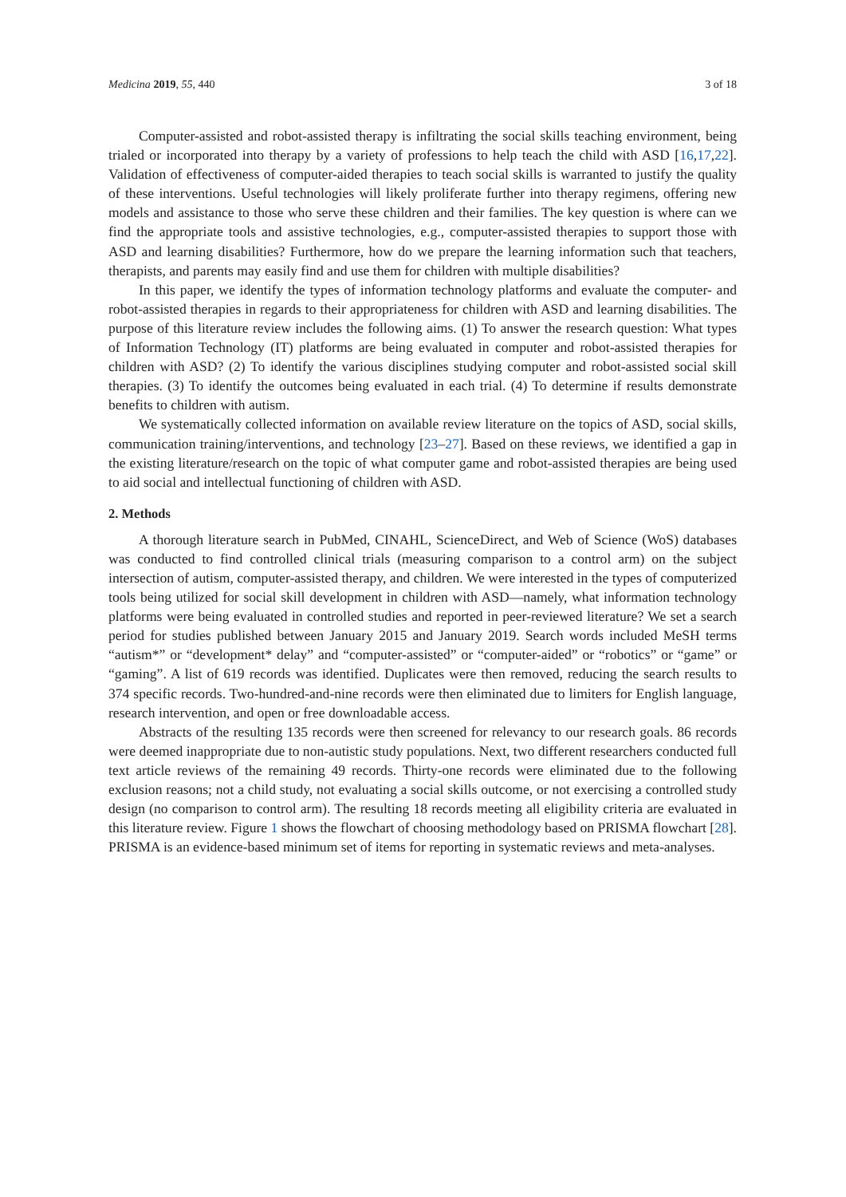Medicina 2019, 55, 440 3 of 18
Computer-assisted and robot-assisted therapy is infiltrating the social skills teaching environment, being trialed or incorporated into therapy by a variety of professions to help teach the child with ASD [16,17,22]. Validation of effectiveness of computer-aided therapies to teach social skills is warranted to justify the quality of these interventions. Useful technologies will likely proliferate further into therapy regimens, offering new models and assistance to those who serve these children and their families. The key question is where can we find the appropriate tools and assistive technologies, e.g., computer-assisted therapies to support those with ASD and learning disabilities? Furthermore, how do we prepare the learning information such that teachers, therapists, and parents may easily find and use them for children with multiple disabilities?
In this paper, we identify the types of information technology platforms and evaluate the computer- and robot-assisted therapies in regards to their appropriateness for children with ASD and learning disabilities. The purpose of this literature review includes the following aims. (1) To answer the research question: What types of Information Technology (IT) platforms are being evaluated in computer and robot-assisted therapies for children with ASD? (2) To identify the various disciplines studying computer and robot-assisted social skill therapies. (3) To identify the outcomes being evaluated in each trial. (4) To determine if results demonstrate benefits to children with autism.
We systematically collected information on available review literature on the topics of ASD, social skills, communication training/interventions, and technology [23–27]. Based on these reviews, we identified a gap in the existing literature/research on the topic of what computer game and robot-assisted therapies are being used to aid social and intellectual functioning of children with ASD.
2. Methods
A thorough literature search in PubMed, CINAHL, ScienceDirect, and Web of Science (WoS) databases was conducted to find controlled clinical trials (measuring comparison to a control arm) on the subject intersection of autism, computer-assisted therapy, and children. We were interested in the types of computerized tools being utilized for social skill development in children with ASD—namely, what information technology platforms were being evaluated in controlled studies and reported in peer-reviewed literature? We set a search period for studies published between January 2015 and January 2019. Search words included MeSH terms “autism*” or “development* delay” and “computer-assisted” or “computer-aided” or “robotics” or “game” or “gaming”. A list of 619 records was identified. Duplicates were then removed, reducing the search results to 374 specific records. Two-hundred-and-nine records were then eliminated due to limiters for English language, research intervention, and open or free downloadable access.
Abstracts of the resulting 135 records were then screened for relevancy to our research goals. 86 records were deemed inappropriate due to non-autistic study populations. Next, two different researchers conducted full text article reviews of the remaining 49 records. Thirty-one records were eliminated due to the following exclusion reasons; not a child study, not evaluating a social skills outcome, or not exercising a controlled study design (no comparison to control arm). The resulting 18 records meeting all eligibility criteria are evaluated in this literature review. Figure 1 shows the flowchart of choosing methodology based on PRISMA flowchart [28]. PRISMA is an evidence-based minimum set of items for reporting in systematic reviews and meta-analyses.